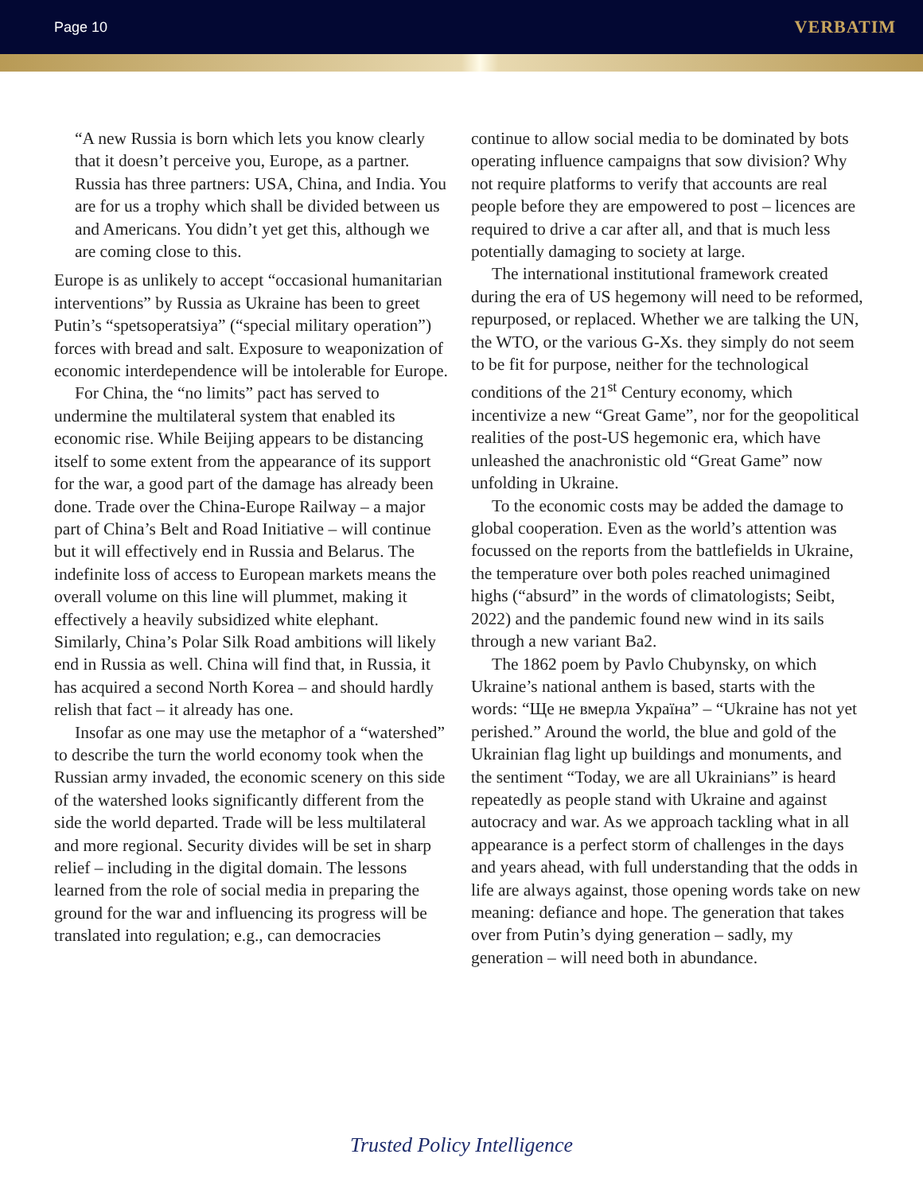Page 10 VERBATIM
“A new Russia is born which lets you know clearly that it doesn’t perceive you, Europe, as a partner. Russia has three partners: USA, China, and India. You are for us a trophy which shall be divided between us and Americans. You didn’t yet get this, although we are coming close to this.
Europe is as unlikely to accept “occasional humanitarian interventions” by Russia as Ukraine has been to greet Putin’s “spetsoperatsiya” (“special military operation”) forces with bread and salt. Exposure to weaponization of economic interdependence will be intolerable for Europe.
For China, the “no limits” pact has served to undermine the multilateral system that enabled its economic rise. While Beijing appears to be distancing itself to some extent from the appearance of its support for the war, a good part of the damage has already been done. Trade over the China-Europe Railway – a major part of China’s Belt and Road Initiative – will continue but it will effectively end in Russia and Belarus. The indefinite loss of access to European markets means the overall volume on this line will plummet, making it effectively a heavily subsidized white elephant. Similarly, China’s Polar Silk Road ambitions will likely end in Russia as well. China will find that, in Russia, it has acquired a second North Korea – and should hardly relish that fact – it already has one.
Insofar as one may use the metaphor of a “watershed” to describe the turn the world economy took when the Russian army invaded, the economic scenery on this side of the watershed looks significantly different from the side the world departed. Trade will be less multilateral and more regional. Security divides will be set in sharp relief – including in the digital domain. The lessons learned from the role of social media in preparing the ground for the war and influencing its progress will be translated into regulation; e.g., can democracies
continue to allow social media to be dominated by bots operating influence campaigns that sow division? Why not require platforms to verify that accounts are real people before they are empowered to post – licences are required to drive a car after all, and that is much less potentially damaging to society at large.
The international institutional framework created during the era of US hegemony will need to be reformed, repurposed, or replaced. Whether we are talking the UN, the WTO, or the various G-Xs. they simply do not seem to be fit for purpose, neither for the technological conditions of the 21<sup>st</sup> Century economy, which incentivize a new “Great Game”, nor for the geopolitical realities of the post-US hegemonic era, which have unleashed the anachronistic old “Great Game” now unfolding in Ukraine.
To the economic costs may be added the damage to global cooperation. Even as the world’s attention was focussed on the reports from the battlefields in Ukraine, the temperature over both poles reached unimagined highs (“absurd” in the words of climatologists; Seibt, 2022) and the pandemic found new wind in its sails through a new variant Ba2.
The 1862 poem by Pavlo Chubynsky, on which Ukraine’s national anthem is based, starts with the words: “Ще не вмерла Україна” – “Ukraine has not yet perished.” Around the world, the blue and gold of the Ukrainian flag light up buildings and monuments, and the sentiment “Today, we are all Ukrainians” is heard repeatedly as people stand with Ukraine and against autocracy and war. As we approach tackling what in all appearance is a perfect storm of challenges in the days and years ahead, with full understanding that the odds in life are always against, those opening words take on new meaning: defiance and hope. The generation that takes over from Putin’s dying generation – sadly, my generation – will need both in abundance.
Trusted Policy Intelligence